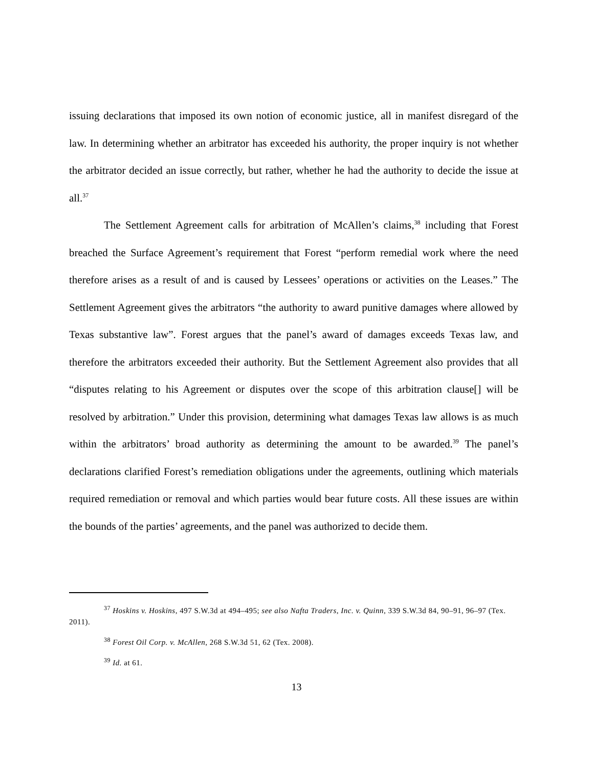issuing declarations that imposed its own notion of economic justice, all in manifest disregard of the law. In determining whether an arbitrator has exceeded his authority, the proper inquiry is not whether the arbitrator decided an issue correctly, but rather, whether he had the authority to decide the issue at all.<sup>37</sup>
The Settlement Agreement calls for arbitration of McAllen’s claims,<sup>38</sup> including that Forest breached the Surface Agreement’s requirement that Forest “perform remedial work where the need therefore arises as a result of and is caused by Lessees’ operations or activities on the Leases.” The Settlement Agreement gives the arbitrators “the authority to award punitive damages where allowed by Texas substantive law”. Forest argues that the panel’s award of damages exceeds Texas law, and therefore the arbitrators exceeded their authority. But the Settlement Agreement also provides that all “disputes relating to his Agreement or disputes over the scope of this arbitration clause[] will be resolved by arbitration.” Under this provision, determining what damages Texas law allows is as much within the arbitrators’ broad authority as determining the amount to be awarded.<sup>39</sup> The panel’s declarations clarified Forest’s remediation obligations under the agreements, outlining which materials required remediation or removal and which parties would bear future costs. All these issues are within the bounds of the parties’ agreements, and the panel was authorized to decide them.
<sup>37</sup> Hoskins v. Hoskins, 497 S.W.3d at 494–495; see also Nafta Traders, Inc. v. Quinn, 339 S.W.3d 84, 90–91, 96–97 (Tex. 2011).
<sup>38</sup> Forest Oil Corp. v. McAllen, 268 S.W.3d 51, 62 (Tex. 2008).
<sup>39</sup> Id. at 61.
13